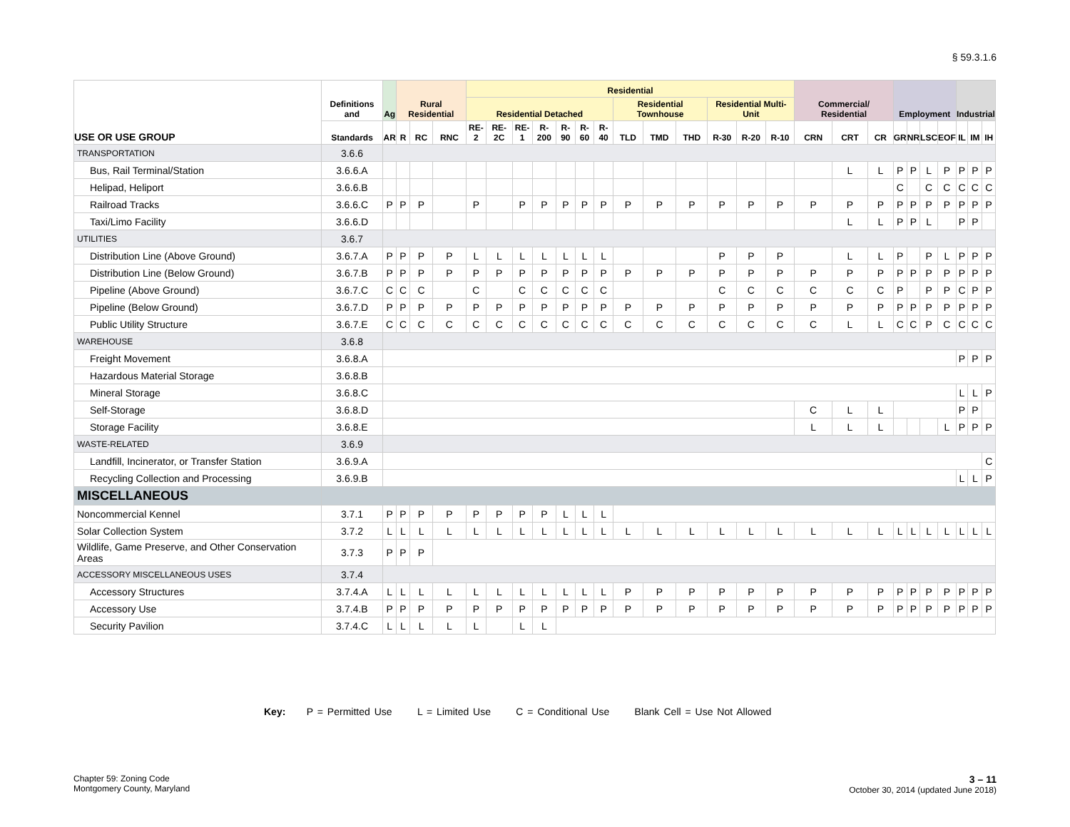§ 59.3.1.6
| USE OR USE GROUP | Definitions and | Ag | Rural Residential | | | Residential | | | | | | | | | | | | | Commercial/ Residential | | | Employment | | | | Industrial | | |
| --- | --- | --- | --- | --- | --- | --- | --- | --- | --- | --- | --- | --- | --- | --- | --- | --- | --- | --- | --- | --- | --- | --- | --- | --- | --- | --- | --- | --- |
| | | | | | | Residential Detached | | | | | | | Residential Townhouse | | | Residential Multi-Unit | | | | | | | | | | | | |
| | Standards | AR | R | RC | RNC | RE-2 | RE-2C | RE-1 | R-200 | R-90 | R-60 | R-40 | TLD | TMD | THD | R-30 | R-20 | R-10 | CRN | CRT | CR | GR | NR | LSC | EOF | IL | IM | IH |
| TRANSPORTATION | 3.6.6 | | | | | | | | | | | | | | | | | | | | | | | | | | | |
| Bus, Rail Terminal/Station | 3.6.6.A | | | | | | | | | | | | | | | | | | | L | L | P | P | L | P | P | P | P |
| Helipad, Heliport | 3.6.6.B | | | | | | | | | | | | | | | | | | | | | C | | C | C | C | C | C |
| Railroad Tracks | 3.6.6.C | P | P | P | | P | | P | P | P | P | P | P | P | P | P | P | P | P | P | P | P | P | P | P | P | P | P |
| Taxi/Limo Facility | 3.6.6.D | | | | | | | | | | | | | | | | | | | L | L | P | P | L | | P | P | |
| UTILITIES | 3.6.7 | | | | | | | | | | | | | | | | | | | | | | | | | | | |
| Distribution Line (Above Ground) | 3.6.7.A | P | P | P | P | L | L | L | L | L | L | L | | | | P | P | P | | L | L | P | | P | L | P | P | P |
| Distribution Line (Below Ground) | 3.6.7.B | P | P | P | P | P | P | P | P | P | P | P | P | P | P | P | P | P | P | P | P | P | P | P | P | P | P | P |
| Pipeline (Above Ground) | 3.6.7.C | C | C | C | | C | | C | C | C | C | C | | | | C | C | C | C | C | C | P | | P | P | C | P | P |
| Pipeline (Below Ground) | 3.6.7.D | P | P | P | P | P | P | P | P | P | P | P | P | P | P | P | P | P | P | P | P | P | P | P | P | P | P | P |
| Public Utility Structure | 3.6.7.E | C | C | C | C | C | C | C | C | C | C | C | C | C | C | C | C | C | C | L | L | C | C | P | C | C | C | C |
| WAREHOUSE | 3.6.8 | | | | | | | | | | | | | | | | | | | | | | | | | | | |
| Freight Movement | 3.6.8.A | | | | | | | | | | | | | | | | | | | | | | | | | P | P | P |
| Hazardous Material Storage | 3.6.8.B | | | | | | | | | | | | | | | | | | | | | | | | | | | |
| Mineral Storage | 3.6.8.C | | | | | | | | | | | | | | | | | | | | | | | | | L | L | P |
| Self-Storage | 3.6.8.D | | | | | | | | | | | | | | | | | | C | L | L | | | | | P | P | |
| Storage Facility | 3.6.8.E | | | | | | | | | | | | | | | | | | L | L | L | | | | L | P | P | P |
| WASTE-RELATED | 3.6.9 | | | | | | | | | | | | | | | | | | | | | | | | | | | |
| Landfill, Incinerator, or Transfer Station | 3.6.9.A | | | | | | | | | | | | | | | | | | | | | | | | | | | C |
| Recycling Collection and Processing | 3.6.9.B | | | | | | | | | | | | | | | | | | | | | | | | | L | L | P |
| MISCELLANEOUS | | | | | | | | | | | | | | | | | | | | | | | | | | | | |
| Noncommercial Kennel | 3.7.1 | P | P | P | P | P | P | P | P | L | L | L | | | | | | | | | | | | | | | | |
| Solar Collection System | 3.7.2 | L | L | L | L | L | L | L | L | L | L | L | L | L | L | L | L | L | L | L | L | L | L | L | L | L | L | L |
| Wildlife, Game Preserve, and Other Conservation Areas | 3.7.3 | P | P | P | | | | | | | | | | | | | | | | | | | | | | | | |
| ACCESSORY MISCELLANEOUS USES | 3.7.4 | | | | | | | | | | | | | | | | | | | | | | | | | | | |
| Accessory Structures | 3.7.4.A | L | L | L | L | L | L | L | L | L | L | L | P | P | P | P | P | P | P | P | P | P | P | P | P | P | P | P |
| Accessory Use | 3.7.4.B | P | P | P | P | P | P | P | P | P | P | P | P | P | P | P | P | P | P | P | P | P | P | P | P | P | P | P |
| Security Pavilion | 3.7.4.C | L | L | L | L | L | | L | L | | | | | | | | | | | | | | | | | | | |
Key: P = Permitted Use L = Limited Use C = Conditional Use Blank Cell = Use Not Allowed
Chapter 59: Zoning Code
Montgomery County, Maryland
3 – 11
October 30, 2014 (updated June 2018)